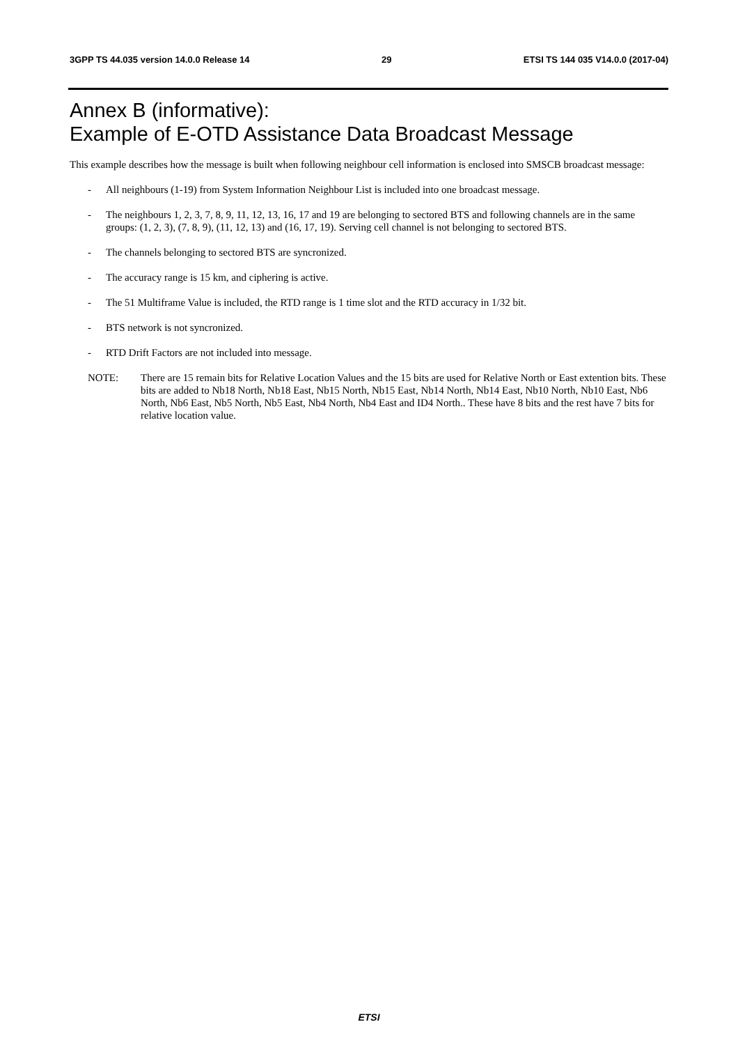3GPP TS 44.035 version 14.0.0 Release 14 29 ETSI TS 144 035 V14.0.0 (2017-04)
Annex B (informative):
Example of E-OTD Assistance Data Broadcast Message
This example describes how the message is built when following neighbour cell information is enclosed into SMSCB broadcast message:
- All neighbours (1-19) from System Information Neighbour List is included into one broadcast message.
- The neighbours 1, 2, 3, 7, 8, 9, 11, 12, 13, 16, 17 and 19 are belonging to sectored BTS and following channels are in the same groups: (1, 2, 3), (7, 8, 9), (11, 12, 13) and (16, 17, 19). Serving cell channel is not belonging to sectored BTS.
- The channels belonging to sectored BTS are syncronized.
- The accuracy range is 15 km, and ciphering is active.
- The 51 Multiframe Value is included, the RTD range is 1 time slot and the RTD accuracy in 1/32 bit.
- BTS network is not syncronized.
- RTD Drift Factors are not included into message.
NOTE: There are 15 remain bits for Relative Location Values and the 15 bits are used for Relative North or East extention bits. These bits are added to Nb18 North, Nb18 East, Nb15 North, Nb15 East, Nb14 North, Nb14 East, Nb10 North, Nb10 East, Nb6 North, Nb6 East, Nb5 North, Nb5 East, Nb4 North, Nb4 East and ID4 North.. These have 8 bits and the rest have 7 bits for relative location value.
ETSI